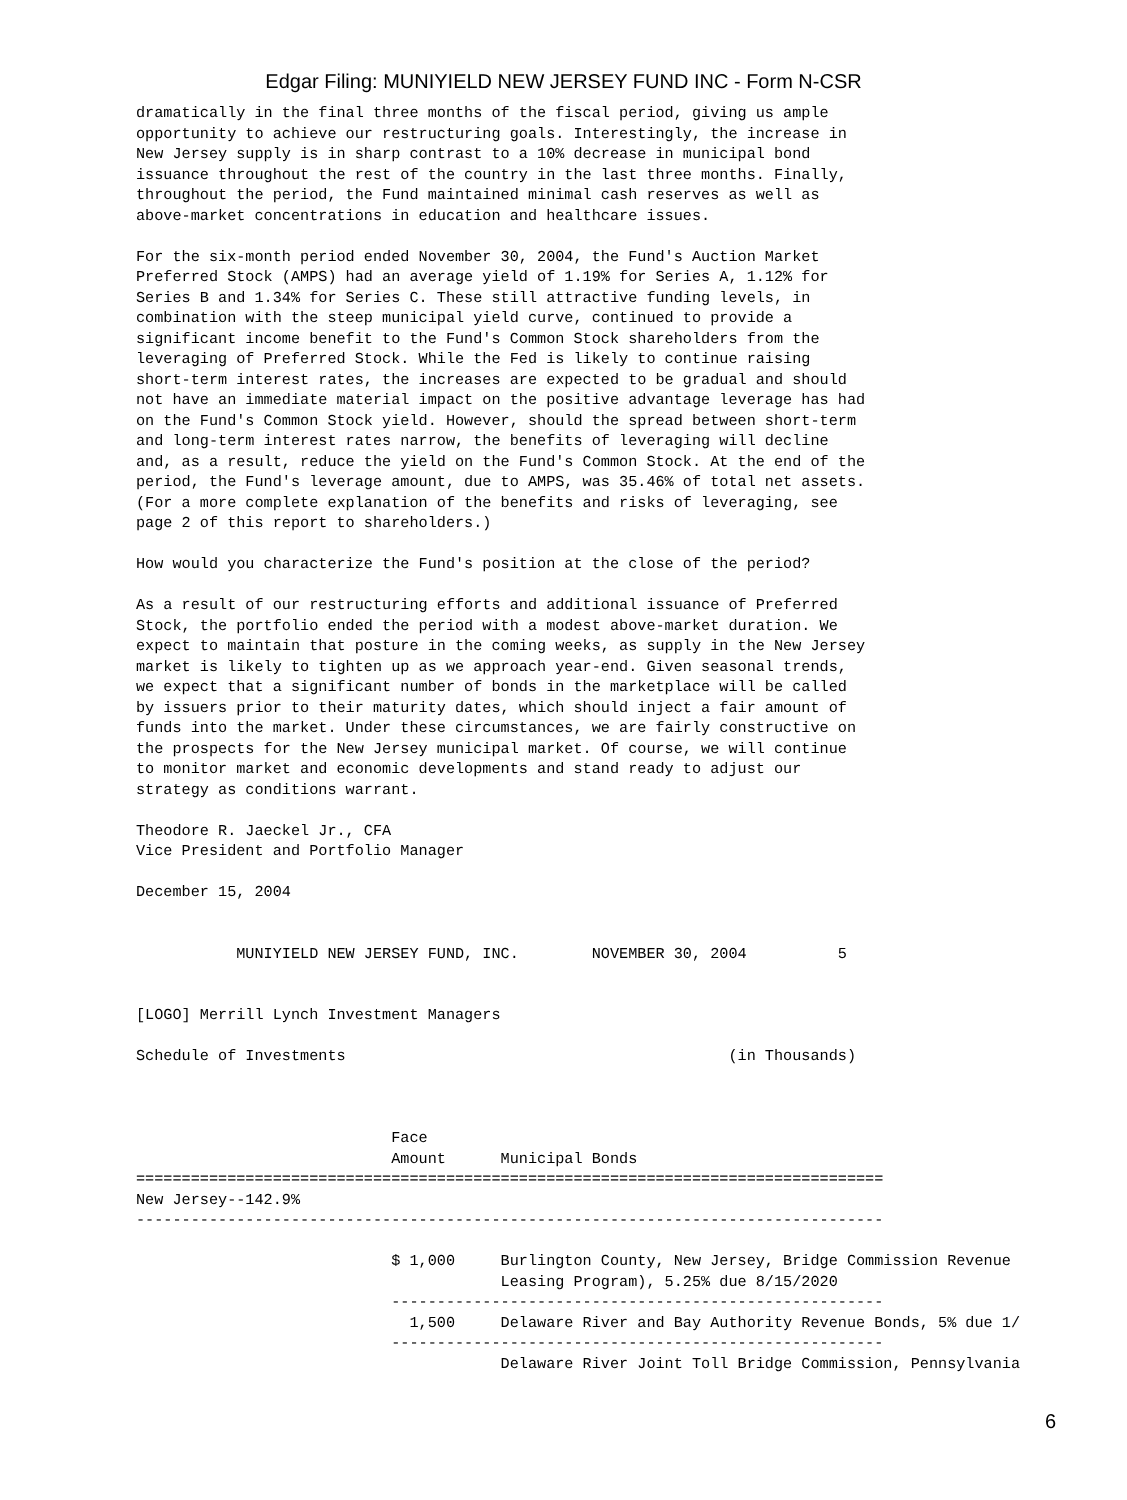Edgar Filing: MUNIYIELD NEW JERSEY FUND INC - Form N-CSR
dramatically in the final three months of the fiscal period, giving us ample
opportunity to achieve our restructuring goals. Interestingly, the increase in
New Jersey supply is in sharp contrast to a 10% decrease in municipal bond
issuance throughout the rest of the country in the last three months. Finally,
throughout the period, the Fund maintained minimal cash reserves as well as
above-market concentrations in education and healthcare issues.

For the six-month period ended November 30, 2004, the Fund's Auction Market
Preferred Stock (AMPS) had an average yield of 1.19% for Series A, 1.12% for
Series B and 1.34% for Series C. These still attractive funding levels, in
combination with the steep municipal yield curve, continued to provide a
significant income benefit to the Fund's Common Stock shareholders from the
leveraging of Preferred Stock. While the Fed is likely to continue raising
short-term interest rates, the increases are expected to be gradual and should
not have an immediate material impact on the positive advantage leverage has had
on the Fund's Common Stock yield. However, should the spread between short-term
and long-term interest rates narrow, the benefits of leveraging will decline
and, as a result, reduce the yield on the Fund's Common Stock. At the end of the
period, the Fund's leverage amount, due to AMPS, was 35.46% of total net assets.
(For a more complete explanation of the benefits and risks of leveraging, see
page 2 of this report to shareholders.)

How would you characterize the Fund's position at the close of the period?

As a result of our restructuring efforts and additional issuance of Preferred
Stock, the portfolio ended the period with a modest above-market duration. We
expect to maintain that posture in the coming weeks, as supply in the New Jersey
market is likely to tighten up as we approach year-end. Given seasonal trends,
we expect that a significant number of bonds in the marketplace will be called
by issuers prior to their maturity dates, which should inject a fair amount of
funds into the market. Under these circumstances, we are fairly constructive on
the prospects for the New Jersey municipal market. Of course, we will continue
to monitor market and economic developments and stand ready to adjust our
strategy as conditions warrant.

Theodore R. Jaeckel Jr., CFA
Vice President and Portfolio Manager

December 15, 2004


           MUNIYIELD NEW JERSEY FUND, INC.        NOVEMBER 30, 2004          5


[LOGO] Merrill Lynch Investment Managers

Schedule of Investments                                          (in Thousands)



                            Face
                            Amount      Municipal Bonds
==================================================================================
New Jersey--142.9%
----------------------------------------------------------------------------------

                            $ 1,000     Burlington County, New Jersey, Bridge Commission Revenue
                                        Leasing Program), 5.25% due 8/15/2020
                            ------------------------------------------------------
                              1,500     Delaware River and Bay Authority Revenue Bonds, 5% due 1/
                            ------------------------------------------------------
                                        Delaware River Joint Toll Bridge Commission, Pennsylvania
6